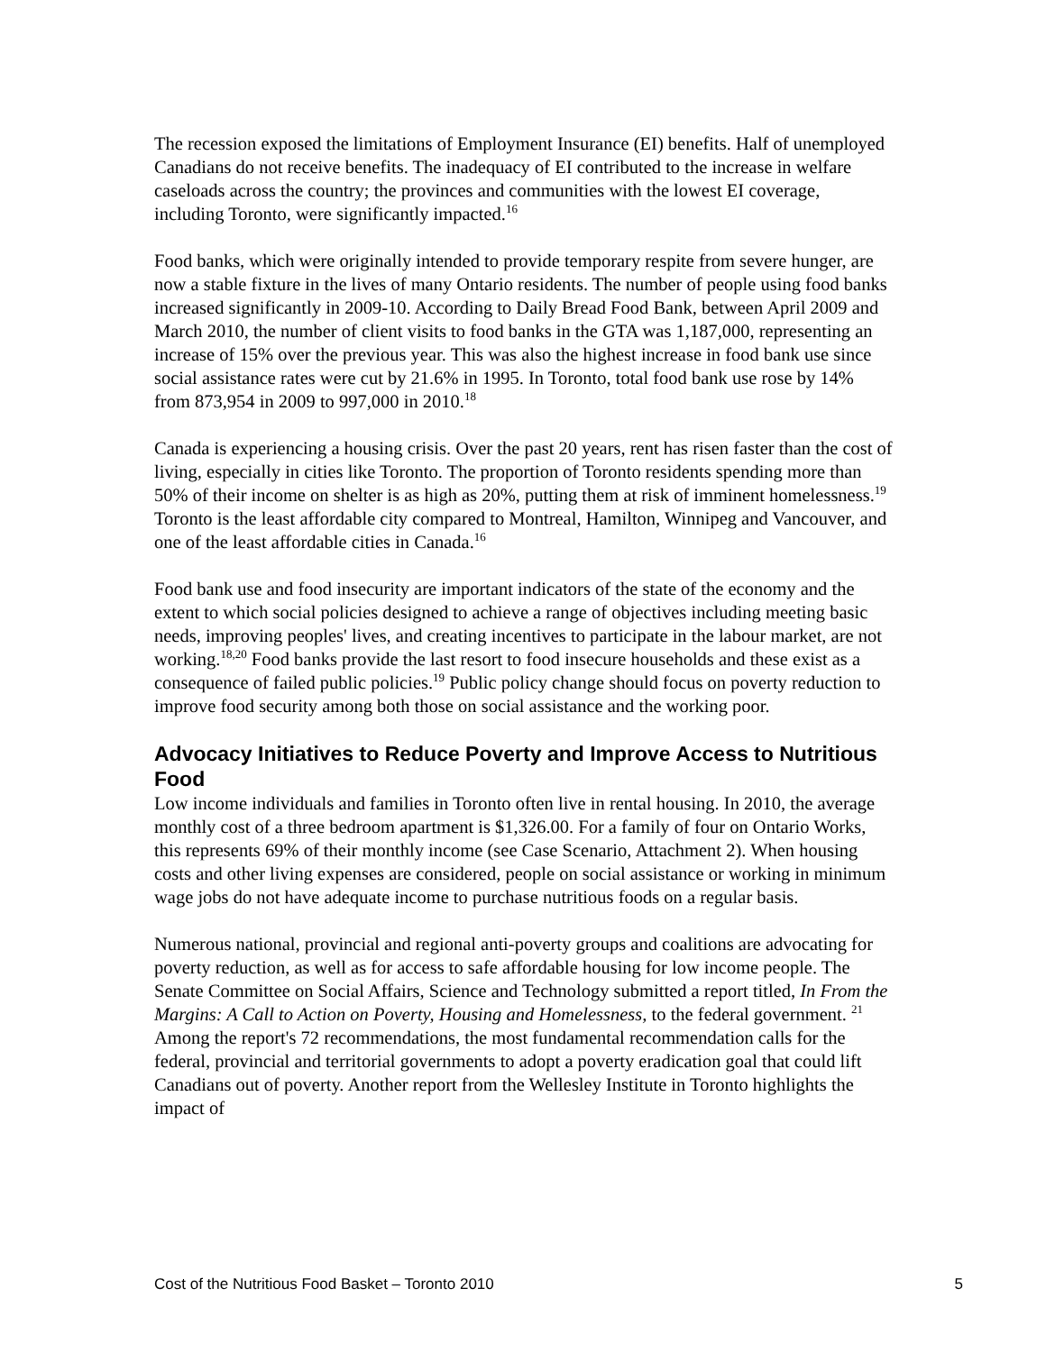The recession exposed the limitations of Employment Insurance (EI) benefits. Half of unemployed Canadians do not receive benefits. The inadequacy of EI contributed to the increase in welfare caseloads across the country; the provinces and communities with the lowest EI coverage, including Toronto, were significantly impacted.<sup>16</sup>
Food banks, which were originally intended to provide temporary respite from severe hunger, are now a stable fixture in the lives of many Ontario residents. The number of people using food banks increased significantly in 2009-10. According to Daily Bread Food Bank, between April 2009 and March 2010, the number of client visits to food banks in the GTA was 1,187,000, representing an increase of 15% over the previous year. This was also the highest increase in food bank use since social assistance rates were cut by 21.6% in 1995. In Toronto, total food bank use rose by 14% from 873,954 in 2009 to 997,000 in 2010.<sup>18</sup>
Canada is experiencing a housing crisis. Over the past 20 years, rent has risen faster than the cost of living, especially in cities like Toronto. The proportion of Toronto residents spending more than 50% of their income on shelter is as high as 20%, putting them at risk of imminent homelessness.<sup>19</sup> Toronto is the least affordable city compared to Montreal, Hamilton, Winnipeg and Vancouver, and one of the least affordable cities in Canada.<sup>16</sup>
Food bank use and food insecurity are important indicators of the state of the economy and the extent to which social policies designed to achieve a range of objectives including meeting basic needs, improving peoples' lives, and creating incentives to participate in the labour market, are not working.<sup>18,20</sup> Food banks provide the last resort to food insecure households and these exist as a consequence of failed public policies.<sup>19</sup> Public policy change should focus on poverty reduction to improve food security among both those on social assistance and the working poor.
Advocacy Initiatives to Reduce Poverty and Improve Access to Nutritious Food
Low income individuals and families in Toronto often live in rental housing. In 2010, the average monthly cost of a three bedroom apartment is $1,326.00. For a family of four on Ontario Works, this represents 69% of their monthly income (see Case Scenario, Attachment 2). When housing costs and other living expenses are considered, people on social assistance or working in minimum wage jobs do not have adequate income to purchase nutritious foods on a regular basis.
Numerous national, provincial and regional anti-poverty groups and coalitions are advocating for poverty reduction, as well as for access to safe affordable housing for low income people. The Senate Committee on Social Affairs, Science and Technology submitted a report titled, In From the Margins: A Call to Action on Poverty, Housing and Homelessness, to the federal government. <sup>21</sup> Among the report's 72 recommendations, the most fundamental recommendation calls for the federal, provincial and territorial governments to adopt a poverty eradication goal that could lift Canadians out of poverty. Another report from the Wellesley Institute in Toronto highlights the impact of
Cost of the Nutritious Food Basket – Toronto 2010 5